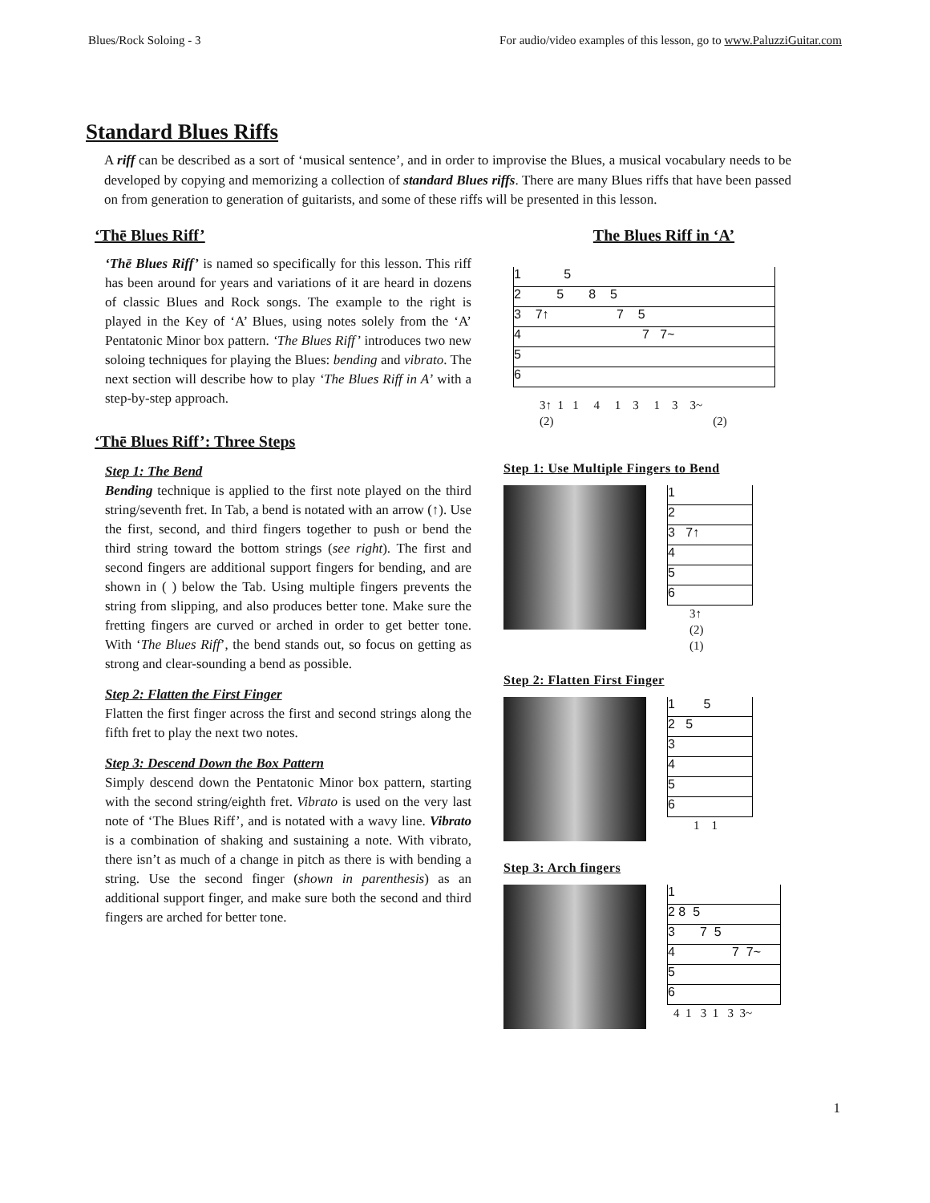Blues/Rock Soloing - 3 For audio/video examples of this lesson, go to www.PaluzziGuitar.com
Standard Blues Riffs
A riff can be described as a sort of ‘musical sentence’, and in order to improvise the Blues, a musical vocabulary needs to be developed by copying and memorizing a collection of standard Blues riffs. There are many Blues riffs that have been passed on from generation to generation of guitarists, and some of these riffs will be presented in this lesson.
‘Thē Blues Riff’
‘Thē Blues Riff’ is named so specifically for this lesson. This riff has been around for years and variations of it are heard in dozens of classic Blues and Rock songs. The example to the right is played in the Key of ‘A’ Blues, using notes solely from the ‘A’ Pentatonic Minor box pattern. ‘The Blues Riff’ introduces two new soloing techniques for playing the Blues: bending and vibrato. The next section will describe how to play ‘The Blues Riff in A’ with a step-by-step approach.
‘Thē Blues Riff’: Three Steps
Step 1: The Bend
Bending technique is applied to the first note played on the third string/seventh fret. In Tab, a bend is notated with an arrow (↑). Use the first, second, and third fingers together to push or bend the third string toward the bottom strings (see right). The first and second fingers are additional support fingers for bending, and are shown in ( ) below the Tab. Using multiple fingers prevents the string from slipping, and also produces better tone. Make sure the fretting fingers are curved or arched in order to get better tone. With ‘The Blues Riff’, the bend stands out, so focus on getting as strong and clear-sounding a bend as possible.
Step 2: Flatten the First Finger
Flatten the first finger across the first and second strings along the fifth fret to play the next two notes.
Step 3: Descend Down the Box Pattern
Simply descend down the Pentatonic Minor box pattern, starting with the second string/eighth fret. Vibrato is used on the very last note of ‘The Blues Riff’, and is notated with a wavy line. Vibrato is a combination of shaking and sustaining a note. With vibrato, there isn’t as much of a change in pitch as there is with bending a string. Use the second finger (shown in parenthesis) as an additional support finger, and make sure both the second and third fingers are arched for better tone.
The Blues Riff in ‘A’
1 5
2 5 8 5
3 7↑ 7 5
4 7 7~
5
6
3↑ 1 1 4 1 3 1 3 3~ (2) (2)
Step 1: Use Multiple Fingers to Bend
1
2
3 7↑
4
5
6
3↑ (2) (1)
Step 2: Flatten First Finger
1 5
2 5
3
4
5
6
1 1
Step 3: Arch fingers
1
2 8 5
3 7 5
4 7 7~
5
6
4 1 3 1 3 3~
1